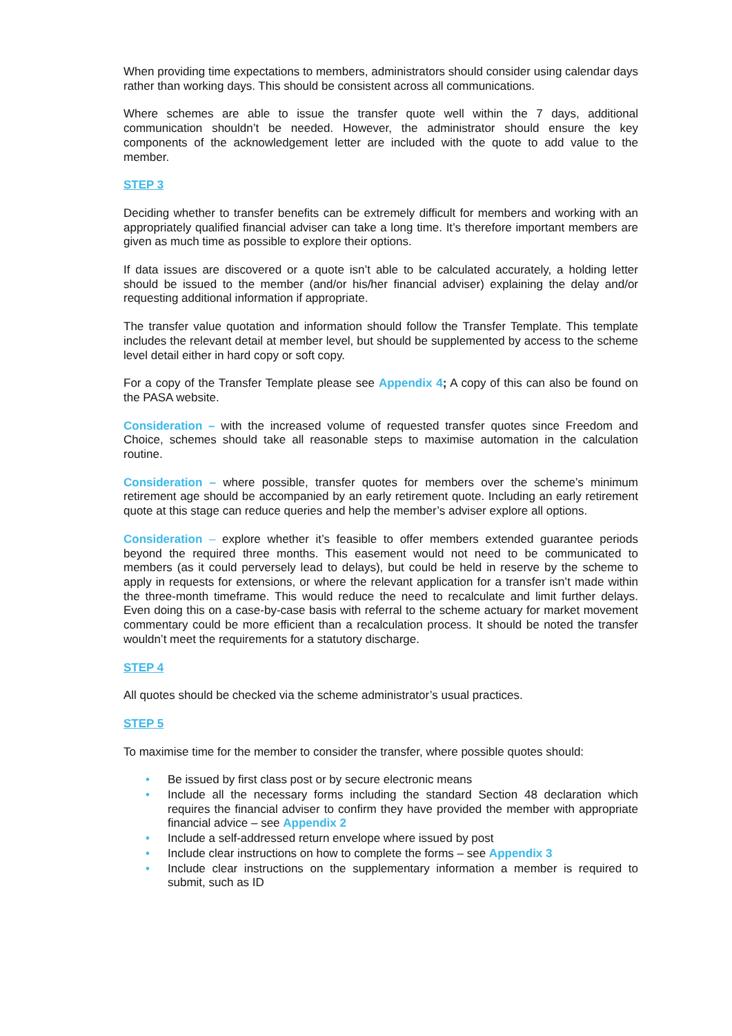When providing time expectations to members, administrators should consider using calendar days rather than working days. This should be consistent across all communications.
Where schemes are able to issue the transfer quote well within the 7 days, additional communication shouldn’t be needed. However, the administrator should ensure the key components of the acknowledgement letter are included with the quote to add value to the member.
STEP 3
Deciding whether to transfer benefits can be extremely difficult for members and working with an appropriately qualified financial adviser can take a long time. It’s therefore important members are given as much time as possible to explore their options.
If data issues are discovered or a quote isn’t able to be calculated accurately, a holding letter should be issued to the member (and/or his/her financial adviser) explaining the delay and/or requesting additional information if appropriate.
The transfer value quotation and information should follow the Transfer Template. This template includes the relevant detail at member level, but should be supplemented by access to the scheme level detail either in hard copy or soft copy.
For a copy of the Transfer Template please see Appendix 4; A copy of this can also be found on the PASA website.
Consideration – with the increased volume of requested transfer quotes since Freedom and Choice, schemes should take all reasonable steps to maximise automation in the calculation routine.
Consideration – where possible, transfer quotes for members over the scheme’s minimum retirement age should be accompanied by an early retirement quote. Including an early retirement quote at this stage can reduce queries and help the member’s adviser explore all options.
Consideration – explore whether it’s feasible to offer members extended guarantee periods beyond the required three months. This easement would not need to be communicated to members (as it could perversely lead to delays), but could be held in reserve by the scheme to apply in requests for extensions, or where the relevant application for a transfer isn’t made within the three-month timeframe. This would reduce the need to recalculate and limit further delays. Even doing this on a case-by-case basis with referral to the scheme actuary for market movement commentary could be more efficient than a recalculation process. It should be noted the transfer wouldn’t meet the requirements for a statutory discharge.
STEP 4
All quotes should be checked via the scheme administrator’s usual practices.
STEP 5
To maximise time for the member to consider the transfer, where possible quotes should:
• Be issued by first class post or by secure electronic means
• Include all the necessary forms including the standard Section 48 declaration which requires the financial adviser to confirm they have provided the member with appropriate financial advice – see Appendix 2
• Include a self-addressed return envelope where issued by post
• Include clear instructions on how to complete the forms – see Appendix 3
• Include clear instructions on the supplementary information a member is required to submit, such as ID